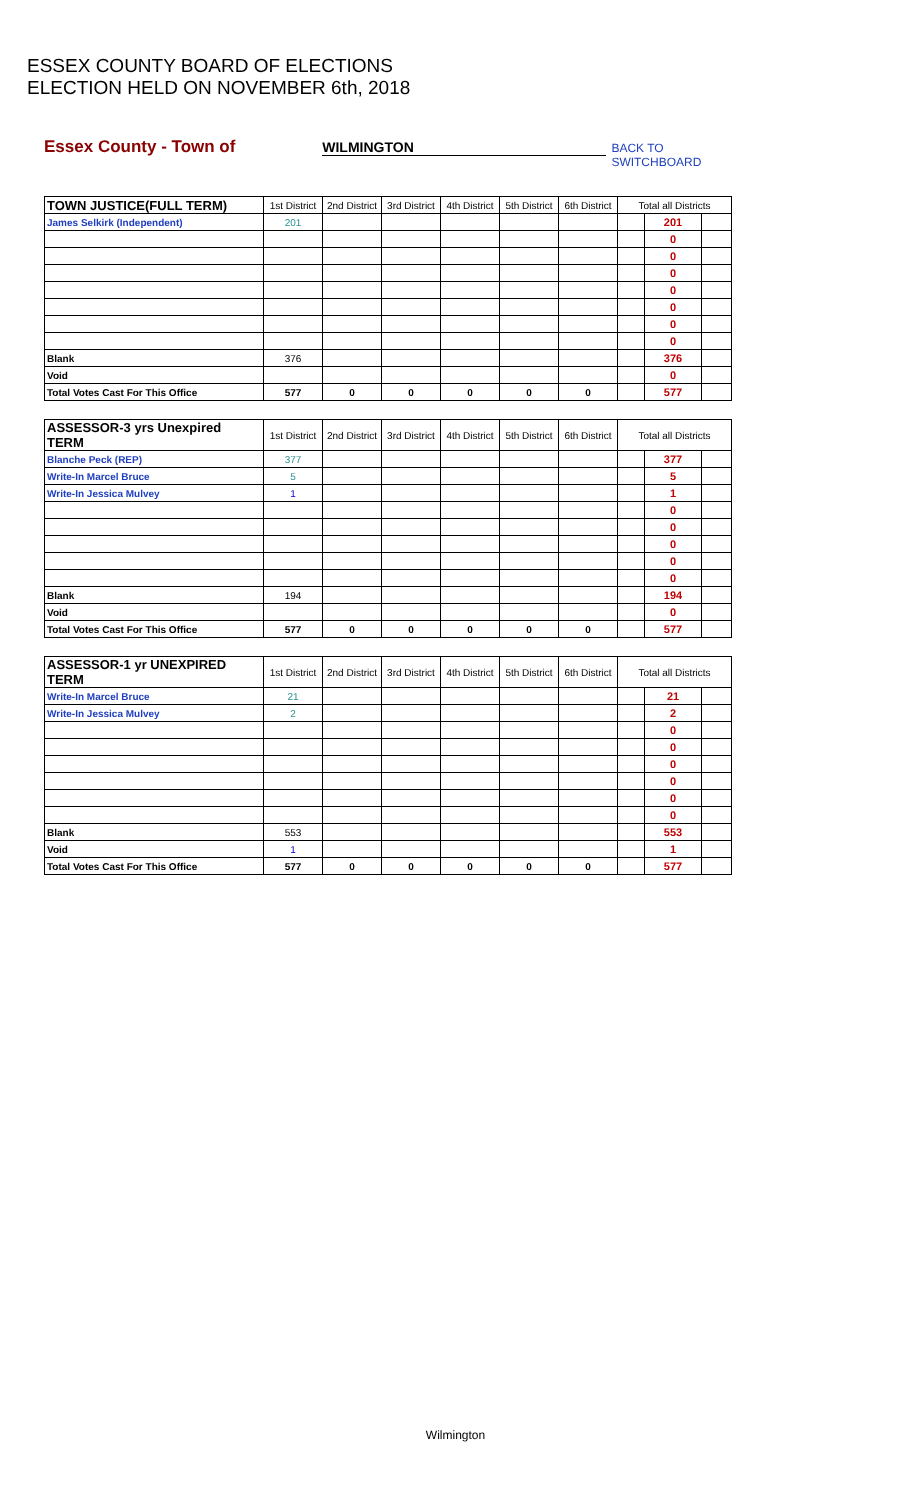ESSEX COUNTY BOARD OF ELECTIONS
ELECTION HELD ON NOVEMBER 6th, 2018
Essex County - Town of WILMINGTON BACK TO SWITCHBOARD
| TOWN JUSTICE(FULL TERM) | 1st District | 2nd District | 3rd District | 4th District | 5th District | 6th District | Total all Districts | | |
| --- | --- | --- | --- | --- | --- | --- | --- | --- | --- |
| James Selkirk (Independent) | 201 | | | | | | | 201 | |
| | | | | | | | | 0 | |
| | | | | | | | | 0 | |
| | | | | | | | | 0 | |
| | | | | | | | | 0 | |
| | | | | | | | | 0 | |
| | | | | | | | | 0 | |
| | | | | | | | | 0 | |
| Blank | 376 | | | | | | | 376 | |
| Void | | | | | | | | 0 | |
| Total Votes Cast For This Office | 577 | 0 | 0 | 0 | 0 | 0 | | 577 | |
| ASSESSOR-3 yrs Unexpired TERM | 1st District | 2nd District | 3rd District | 4th District | 5th District | 6th District | Total all Districts | | |
| --- | --- | --- | --- | --- | --- | --- | --- | --- | --- |
| Blanche Peck (REP) | 377 | | | | | | | 377 | |
| Write-In Marcel Bruce | 5 | | | | | | | 5 | |
| Write-In Jessica Mulvey | 1 | | | | | | | 1 | |
| | | | | | | | | 0 | |
| | | | | | | | | 0 | |
| | | | | | | | | 0 | |
| | | | | | | | | 0 | |
| | | | | | | | | 0 | |
| Blank | 194 | | | | | | | 194 | |
| Void | | | | | | | | 0 | |
| Total Votes Cast For This Office | 577 | 0 | 0 | 0 | 0 | 0 | | 577 | |
| ASSESSOR-1 yr UNEXPIRED TERM | 1st District | 2nd District | 3rd District | 4th District | 5th District | 6th District | Total all Districts | | |
| --- | --- | --- | --- | --- | --- | --- | --- | --- | --- |
| Write-In Marcel Bruce | 21 | | | | | | | 21 | |
| Write-In Jessica Mulvey | 2 | | | | | | | 2 | |
| | | | | | | | | 0 | |
| | | | | | | | | 0 | |
| | | | | | | | | 0 | |
| | | | | | | | | 0 | |
| | | | | | | | | 0 | |
| | | | | | | | | 0 | |
| Blank | 553 | | | | | | | 553 | |
| Void | 1 | | | | | | | 1 | |
| Total Votes Cast For This Office | 577 | 0 | 0 | 0 | 0 | 0 | | 577 | |
Wilmington